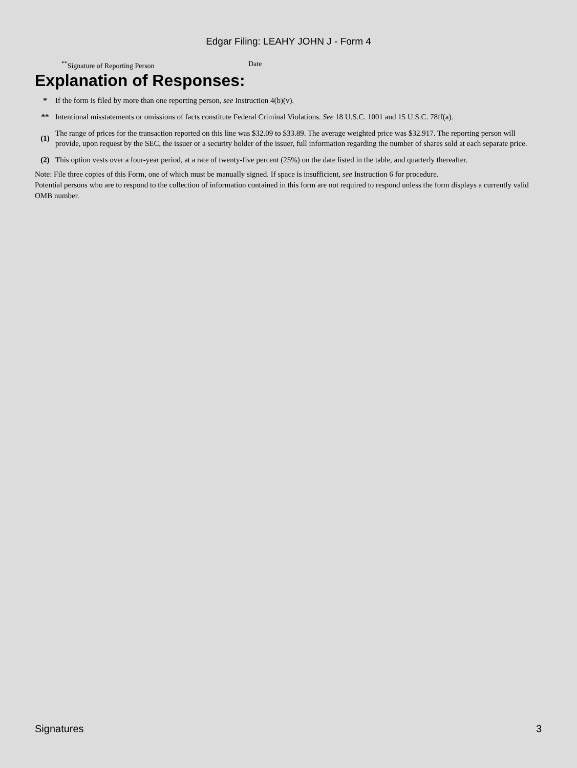Edgar Filing: LEAHY JOHN J - Form 4
<sup>**</sup> Signature of Reporting Person Date
Explanation of Responses:
| * | If the form is filed by more than one reporting person, see Instruction 4(b)(v). |
| ** | Intentional misstatements or omissions of facts constitute Federal Criminal Violations. See 18 U.S.C. 1001 and 15 U.S.C. 78ff(a). |
| (1) | The range of prices for the transaction reported on this line was $32.09 to $33.89. The average weighted price was $32.917. The reporting person will provide, upon request by the SEC, the issuer or a security holder of the issuer, full information regarding the number of shares sold at each separate price. |
| (2) | This option vests over a four-year period, at a rate of twenty-five percent (25%) on the date listed in the table, and quarterly thereafter. |
Note: File three copies of this Form, one of which must be manually signed. If space is insufficient, see Instruction 6 for procedure.
Potential persons who are to respond to the collection of information contained in this form are not required to respond unless the form displays a currently valid OMB number.
Signatures 3